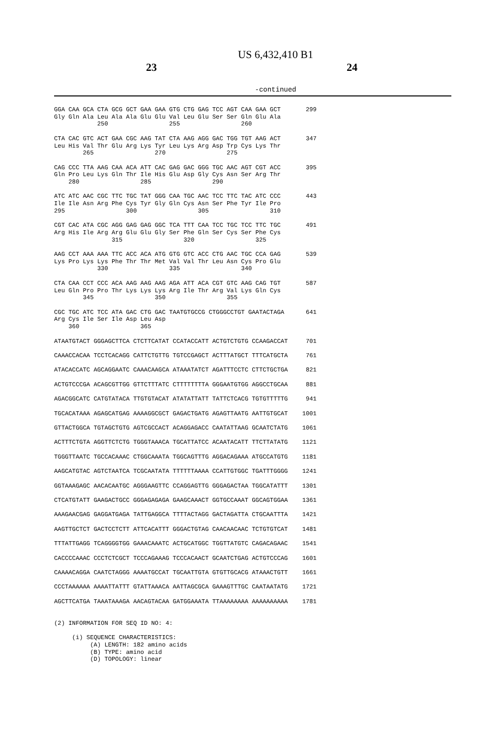US 6,432,410 B1
23 24
-continued
GGA CAA GCA CTA GCG GCT GAA GAA GTG CTG GAG TCC AGT CAA GAA GCT       299
Gly Gln Ala Leu Ala Ala Glu Glu Val Leu Glu Ser Ser Gln Glu Ala
            250                 255                 260

CTA CAC GTC ACT GAA CGC AAG TAT CTA AAG AGG GAC TGG TGT AAG ACT       347
Leu His Val Thr Glu Arg Lys Tyr Leu Lys Arg Asp Trp Cys Lys Thr
        265                 270                 275

CAG CCC TTA AAG CAA ACA ATT CAC GAG GAC GGG TGC AAC AGT CGT ACC       395
Gln Pro Leu Lys Gln Thr Ile His Glu Asp Gly Cys Asn Ser Arg Thr
    280                 285                 290

ATC ATC AAC CGC TTC TGC TAT GGG CAA TGC AAC TCC TTC TAC ATC CCC       443
Ile Ile Asn Arg Phe Cys Tyr Gly Gln Cys Asn Ser Phe Tyr Ile Pro
295                 300                 305                 310

CGT CAC ATA CGC AGG GAG GAG GGC TCA TTT CAA TCC TGC TCC TTC TGC       491
Arg His Ile Arg Arg Glu Glu Gly Ser Phe Gln Ser Cys Ser Phe Cys
                315                 320                 325

AAG CCT AAA AAA TTC ACC ACA ATG GTG GTC ACC CTG AAC TGC CCA GAG       539
Lys Pro Lys Lys Phe Thr Thr Met Val Val Thr Leu Asn Cys Pro Glu
            330                 335                 340

CTA CAA CCT CCC ACA AAG AAG AAG AGA ATT ACA CGT GTC AAG CAG TGT       587
Leu Gln Pro Pro Thr Lys Lys Lys Arg Ile Thr Arg Val Lys Gln Cys
        345                 350                 355

CGC TGC ATC TCC ATA GAC CTG GAC TAATGTGCCG CTGGGCCTGT GAATACTAGA      641
Arg Cys Ile Ser Ile Asp Leu Asp
    360                 365

ATAATGTACT GGGAGCTTCA CTCTTCATAT CCATACCATT ACTGTCTGTG CCAAGACCAT     701

CAAACCACAA TCCTCACAGG CATTCTGTTG TGTCCGAGCT ACTTTATGCT TTTCATGCTA     761

ATACACCATC AGCAGGAATC CAAACAAGCA ATAAATATCT AGATTTCCTC CTTCTGCTGA     821

ACTGTCCCGA ACAGCGTTGG GTTCTTTATC CTTTTTTTTA GGGAATGTGG AGGCCTGCAA     881

AGACGGCATC CATGTATACA TTGTGTACAT ATATATTATT TATTCTCACG TGTGTTTTTG     941

TGCACATAAA AGAGCATGAG AAAAGGCGCT GAGACTGATG AGAGTTAATG AATTGTGCAT    1001

GTTACTGGCA TGTAGCTGTG AGTCGCCACT ACAGGAGACC CAATATTAAG GCAATCTATG    1061

ACTTTCTGTA AGGTTCTCTG TGGGTAAACA TGCATTATCC ACAATACATT TTCTTATATG    1121

TGGGTTAATC TGCCACAAAC CTGGCAAATA TGGCAGTTTG AGGACAGAAA ATGCCATGTG    1181

AAGCATGTAC AGTCTAATCA TCGCAATATA TTTTTTAAAA CCATTGTGGC TGATTTGGGG    1241

GGTAAAGAGC AACACAATGC AGGGAAGTTC CCAGGAGTTG GGGAGACTAA TGGCATATTT    1301

CTCATGTATT GAAGACTGCC GGGAGAGAGA GAAGCAAACT GGTGCCAAAT GGCAGTGGAA    1361

AAAGAACGAG GAGGATGAGA TATTGAGGCA TTTTACTAGG GACTAGATTA CTGCAATTTA    1421

AAGTTGCTCT GACTCCTCTT ATTCACATTT GGGACTGTAG CAACAACAAC TCTGTGTCAT    1481

TTTATTGAGG TCAGGGGTGG GAAACAAATC ACTGCATGGC TGGTTATGTC CAGACAGAAC    1541

CACCCCAAAC CCCTCTCGCT TCCCAGAAAG TCCCACAACT GCAATCTGAG ACTGTCCCAG    1601

CAAAACAGGA CAATCTAGGG AAAATGCCAT TGCAATTGTA GTGTTGCACG ATAAACTGTT    1661

CCCTAAAAAA AAAATTATTT GTATTAAACA AATTAGCGCA GAAAGTTTGC CAATAATATG    1721

AGCTTCATGA TAAATAAAGA AACAGTACAA GATGGAAATA TTAAAAAAAA AAAAAAAAAA    1781


(2) INFORMATION FOR SEQ ID NO: 4:

     (i) SEQUENCE CHARACTERISTICS:
          (A) LENGTH: 182 amino acids
          (B) TYPE: amino acid
          (D) TOPOLOGY: linear